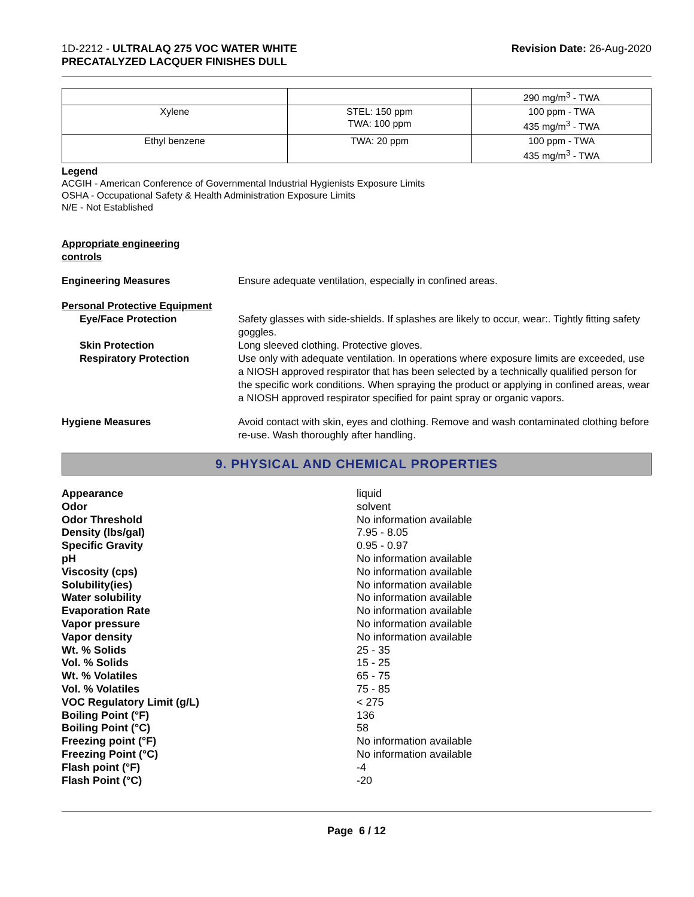1D-2212 - ULTRALAQ 275 VOC WATER WHITE
PRECATALYZED LACQUER FINISHES DULL
Revision Date: 26-Aug-2020
| | | 290 mg/m<sup>3</sup> - TWA |
| Xylene | STEL: 150 ppm TWA: 100 ppm | 100 ppm - TWA 435 mg/m<sup>3</sup> - TWA |
| Ethyl benzene | TWA: 20 ppm | 100 ppm - TWA 435 mg/m<sup>3</sup> - TWA |
Legend
ACGIH - American Conference of Governmental Industrial Hygienists Exposure Limits
OSHA - Occupational Safety & Health Administration Exposure Limits
N/E - Not Established
Appropriate engineering
controls
Engineering Measures Ensure adequate ventilation, especially in confined areas.
Personal Protective Equipment
Eye/Face Protection Safety glasses with side-shields. If splashes are likely to occur, wear:. Tightly fitting safety goggles.
Skin Protection Long sleeved clothing. Protective gloves.
Respiratory Protection Use only with adequate ventilation. In operations where exposure limits are exceeded, use a NIOSH approved respirator that has been selected by a technically qualified person for the specific work conditions. When spraying the product or applying in confined areas, wear a NIOSH approved respirator specified for paint spray or organic vapors.
Hygiene Measures Avoid contact with skin, eyes and clothing. Remove and wash contaminated clothing before re-use. Wash thoroughly after handling.
9. PHYSICAL AND CHEMICAL PROPERTIES
Appearance liquid
Odor solvent
Odor Threshold No information available
Density (lbs/gal) 7.95 - 8.05
Specific Gravity 0.95 - 0.97
pH No information available
Viscosity (cps) No information available
Solubility(ies) No information available
Water solubility No information available
Evaporation Rate No information available
Vapor pressure No information available
Vapor density No information available
Wt. % Solids 25 - 35
Vol. % Solids 15 - 25
Wt. % Volatiles 65 - 75
Vol. % Volatiles 75 - 85
VOC Regulatory Limit (g/L) < 275
Boiling Point (°F) 136
Boiling Point (°C) 58
Freezing point (°F) No information available
Freezing Point (°C) No information available
Flash point (°F) -4
Flash Point (°C) -20
Page 6 / 12